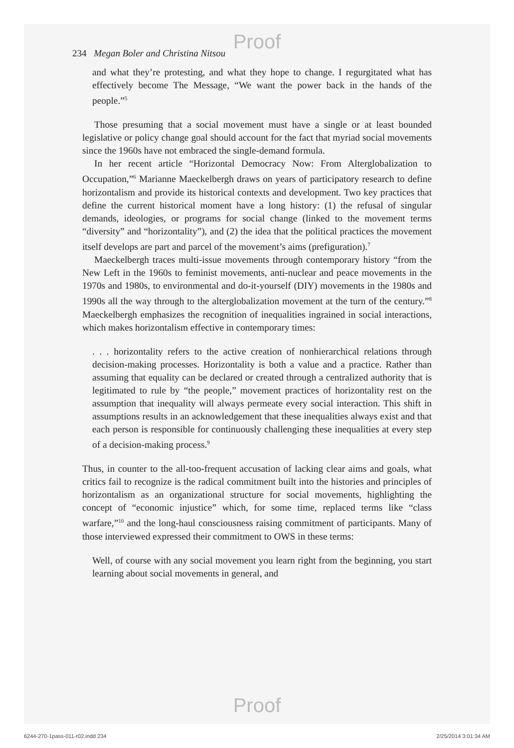Proof
234 Megan Boler and Christina Nitsou
and what they’re protesting, and what they hope to change. I regurgitated what has effectively become The Message, “We want the power back in the hands of the people.”<sup>5</sup>
Those presuming that a social movement must have a single or at least bounded legislative or policy change goal should account for the fact that myriad social movements since the 1960s have not embraced the single-demand formula.
In her recent article “Horizontal Democracy Now: From Alterglobalization to Occupation,”<sup>6</sup> Marianne Maeckelbergh draws on years of participatory research to define horizontalism and provide its historical contexts and development. Two key practices that define the current historical moment have a long history: (1) the refusal of singular demands, ideologies, or programs for social change (linked to the movement terms “diversity” and “horizontality”), and (2) the idea that the political practices the movement itself develops are part and parcel of the movement’s aims (prefiguration).<sup>7</sup>
Maeckelbergh traces multi-issue movements through contemporary history “from the New Left in the 1960s to feminist movements, anti-nuclear and peace movements in the 1970s and 1980s, to environmental and do-it-yourself (DIY) movements in the 1980s and 1990s all the way through to the alterglobalization movement at the turn of the century.”<sup>8</sup> Maeckelbergh emphasizes the recognition of inequalities ingrained in social interactions, which makes horizontalism effective in contemporary times:
. . . horizontality refers to the active creation of nonhierarchical relations through decision-making processes. Horizontality is both a value and a practice. Rather than assuming that equality can be declared or created through a centralized authority that is legitimated to rule by “the people,” movement practices of horizontality rest on the assumption that inequality will always permeate every social interaction. This shift in assumptions results in an acknowledgement that these inequalities always exist and that each person is responsible for continuously challenging these inequalities at every step of a decision-making process.<sup>9</sup>
Thus, in counter to the all-too-frequent accusation of lacking clear aims and goals, what critics fail to recognize is the radical commitment built into the histories and principles of horizontalism as an organizational structure for social movements, highlighting the concept of “economic injustice” which, for some time, replaced terms like “class warfare,”<sup>10</sup> and the long-haul consciousness raising commitment of participants. Many of those interviewed expressed their commitment to OWS in these terms:
Well, of course with any social movement you learn right from the beginning, you start learning about social movements in general, and
Proof
6244-270-1pass-011-r02.indd 234 2/25/2014 3:01:34 AM